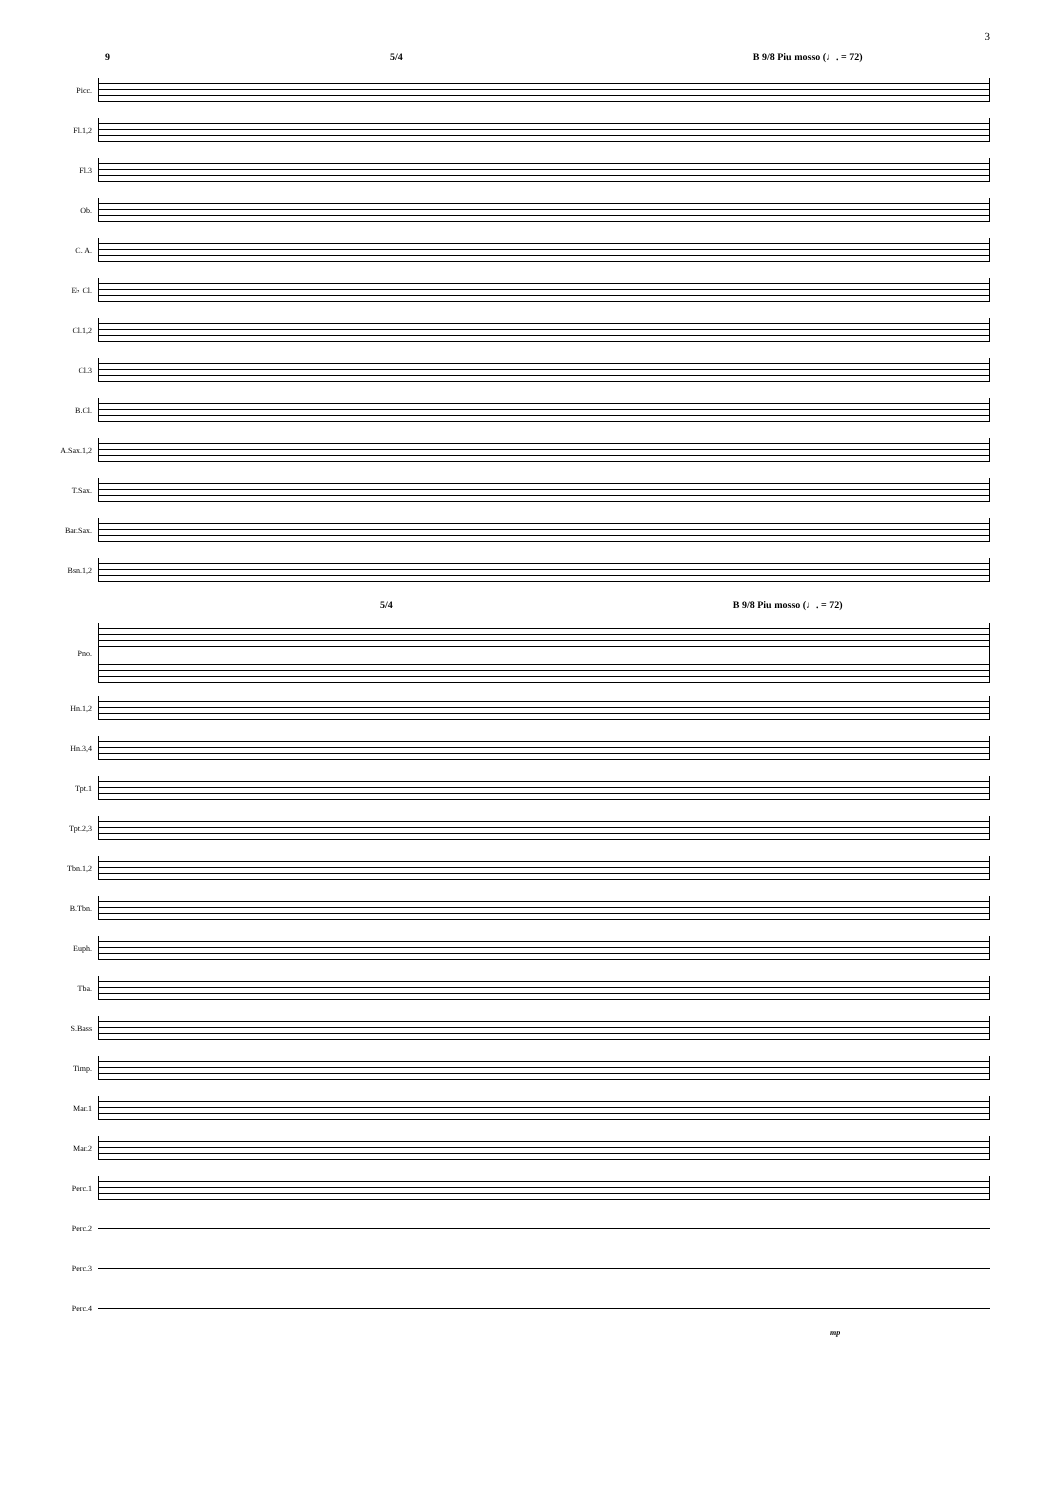3
9 5/4 B 9/8 Piu mosso (♩. = 72)
Picc.
Fl.1,2
Fl.3
Ob.
C. A.
E♭ Cl.
Cl.1,2
Cl.3
B.Cl.
A.Sax.1,2
T.Sax.
Bar.Sax.
Bsn.1,2
5/4 B 9/8 Piu mosso (♩. = 72)
Pno.
Hn.1,2
Hn.3,4
Tpt.1
Tpt.2,3
Tbn.1,2
B.Tbn.
Euph.
Tba.
S.Bass
Timp.
Mar.1
Mar.2
Perc.1
Perc.2
Perc.3
Perc.4
mp